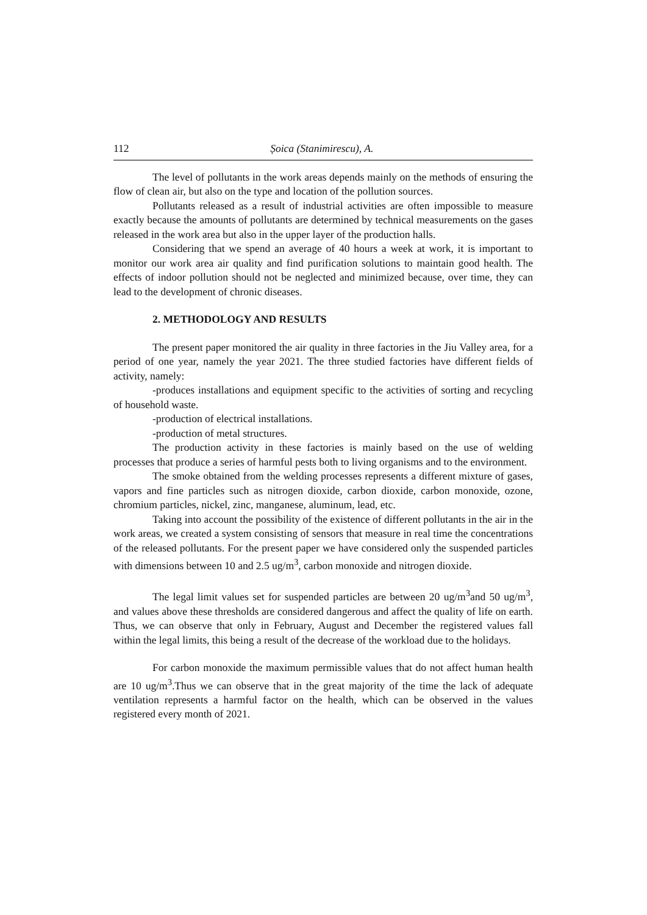112 Șoica (Stanimirescu), A.
The level of pollutants in the work areas depends mainly on the methods of ensuring the flow of clean air, but also on the type and location of the pollution sources.
Pollutants released as a result of industrial activities are often impossible to measure exactly because the amounts of pollutants are determined by technical measurements on the gases released in the work area but also in the upper layer of the production halls.
Considering that we spend an average of 40 hours a week at work, it is important to monitor our work area air quality and find purification solutions to maintain good health. The effects of indoor pollution should not be neglected and minimized because, over time, they can lead to the development of chronic diseases.
2. METHODOLOGY AND RESULTS
The present paper monitored the air quality in three factories in the Jiu Valley area, for a period of one year, namely the year 2021. The three studied factories have different fields of activity, namely:
-produces installations and equipment specific to the activities of sorting and recycling of household waste.
-production of electrical installations.
-production of metal structures.
The production activity in these factories is mainly based on the use of welding processes that produce a series of harmful pests both to living organisms and to the environment.
The smoke obtained from the welding processes represents a different mixture of gases, vapors and fine particles such as nitrogen dioxide, carbon dioxide, carbon monoxide, ozone, chromium particles, nickel, zinc, manganese, aluminum, lead, etc.
Taking into account the possibility of the existence of different pollutants in the air in the work areas, we created a system consisting of sensors that measure in real time the concentrations of the released pollutants. For the present paper we have considered only the suspended particles with dimensions between 10 and 2.5 ug/m<sup>3</sup>, carbon monoxide and nitrogen dioxide.
The legal limit values set for suspended particles are between 20 ug/m<sup>3</sup>and 50 ug/m<sup>3</sup>, and values above these thresholds are considered dangerous and affect the quality of life on earth. Thus, we can observe that only in February, August and December the registered values fall within the legal limits, this being a result of the decrease of the workload due to the holidays.
For carbon monoxide the maximum permissible values that do not affect human health are 10 ug/m<sup>3</sup>.Thus we can observe that in the great majority of the time the lack of adequate ventilation represents a harmful factor on the health, which can be observed in the values registered every month of 2021.